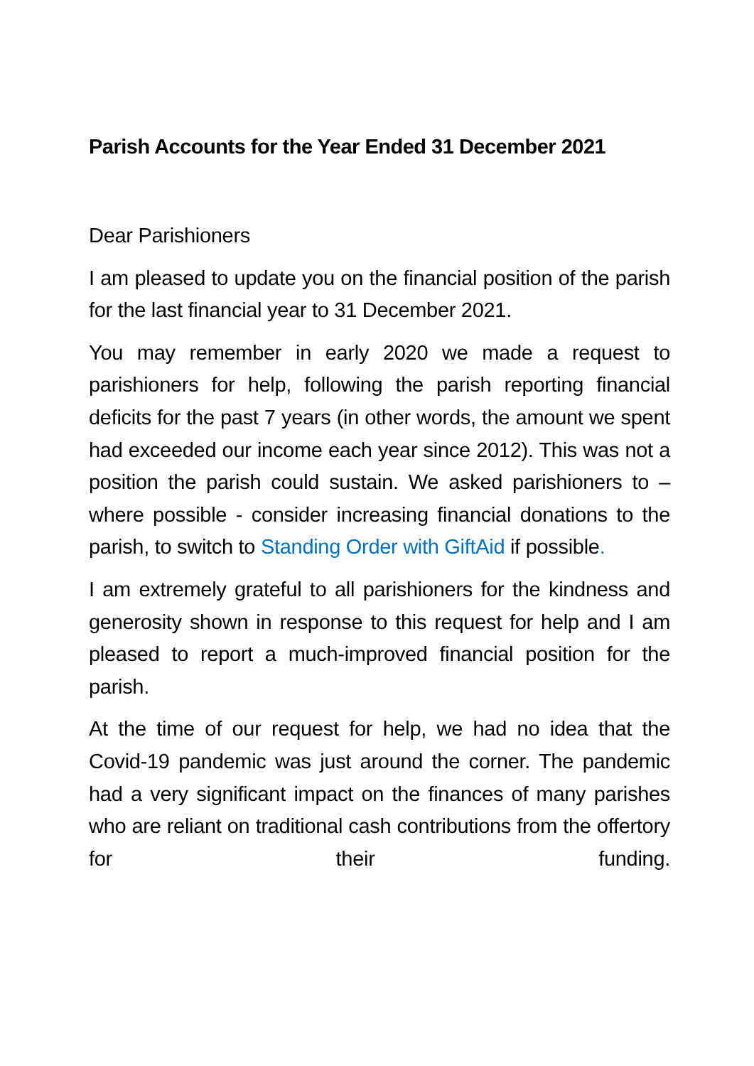Parish Accounts for the Year Ended 31 December 2021
Dear Parishioners
I am pleased to update you on the financial position of the parish for the last financial year to 31 December 2021.
You may remember in early 2020 we made a request to parishioners for help, following the parish reporting financial deficits for the past 7 years (in other words, the amount we spent had exceeded our income each year since 2012). This was not a position the parish could sustain. We asked parishioners to – where possible - consider increasing financial donations to the parish, to switch to Standing Order with GiftAid if possible.
I am extremely grateful to all parishioners for the kindness and generosity shown in response to this request for help and I am pleased to report a much-improved financial position for the parish.
At the time of our request for help, we had no idea that the Covid-19 pandemic was just around the corner. The pandemic had a very significant impact on the finances of many parishes who are reliant on traditional cash contributions from the offertory for their funding.